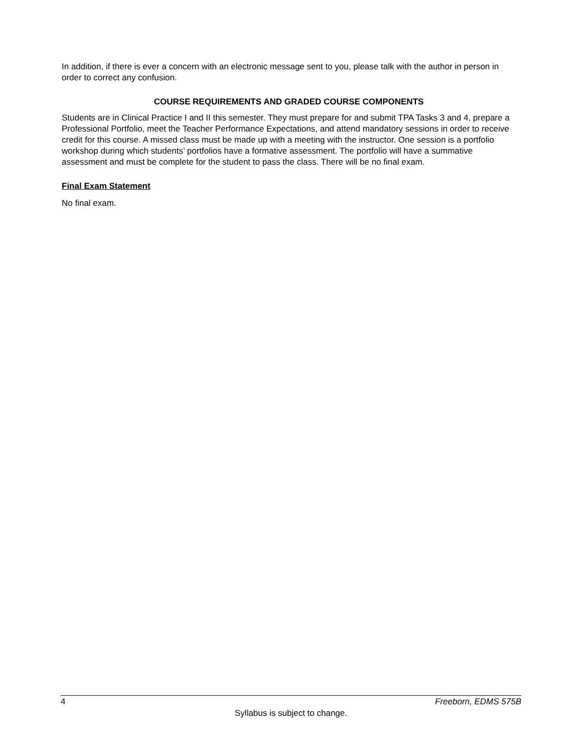In addition, if there is ever a concern with an electronic message sent to you, please talk with the author in person in order to correct any confusion.
COURSE REQUIREMENTS AND GRADED COURSE COMPONENTS
Students are in Clinical Practice I and II this semester. They must prepare for and submit TPA Tasks 3 and 4, prepare a Professional Portfolio, meet the Teacher Performance Expectations, and attend mandatory sessions in order to receive credit for this course. A missed class must be made up with a meeting with the instructor. One session is a portfolio workshop during which students’ portfolios have a formative assessment. The portfolio will have a summative assessment and must be complete for the student to pass the class. There will be no final exam.
Final Exam Statement
No final exam.
4 Freeborn, EDMS 575B
Syllabus is subject to change.